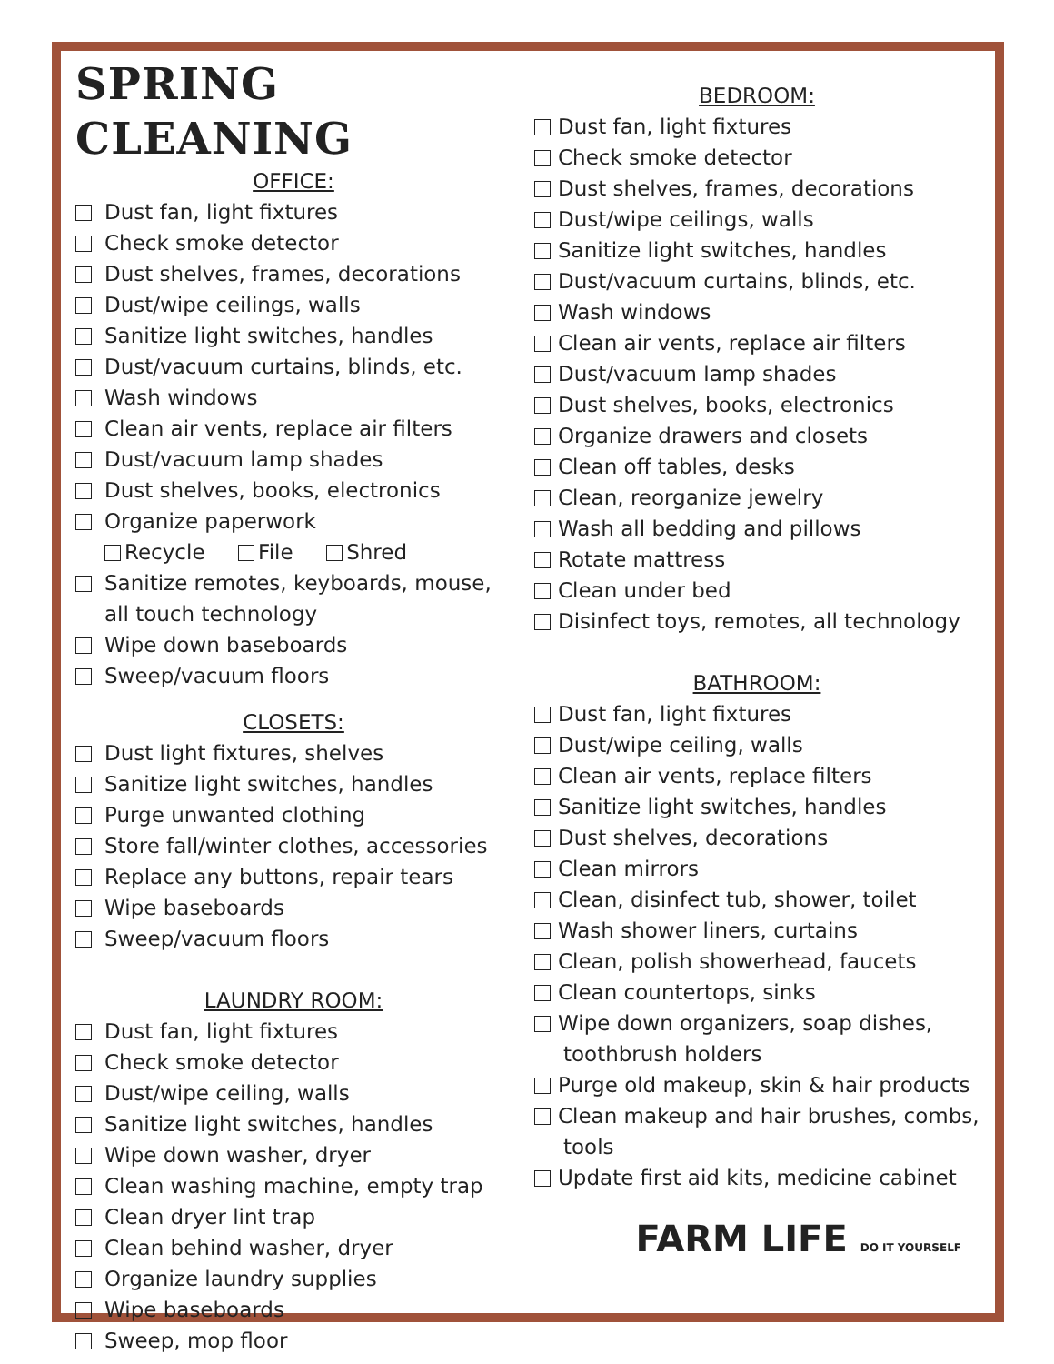SPRING CLEANING
OFFICE:
Dust fan, light fixtures
Check smoke detector
Dust shelves, frames, decorations
Dust/wipe ceilings, walls
Sanitize light switches, handles
Dust/vacuum curtains, blinds, etc.
Wash windows
Clean air vents, replace air filters
Dust/vacuum lamp shades
Dust shelves, books, electronics
Organize paperwork
Recycle File Shred
Sanitize remotes, keyboards, mouse, all touch technology
Wipe down baseboards
Sweep/vacuum floors
CLOSETS:
Dust light fixtures, shelves
Sanitize light switches, handles
Purge unwanted clothing
Store fall/winter clothes, accessories
Replace any buttons, repair tears
Wipe baseboards
Sweep/vacuum floors
LAUNDRY ROOM:
Dust fan, light fixtures
Check smoke detector
Dust/wipe ceiling, walls
Sanitize light switches, handles
Wipe down washer, dryer
Clean washing machine, empty trap
Clean dryer lint trap
Clean behind washer, dryer
Organize laundry supplies
Wipe baseboards
Sweep, mop floor
BEDROOM:
Dust fan, light fixtures
Check smoke detector
Dust shelves, frames, decorations
Dust/wipe ceilings, walls
Sanitize light switches, handles
Dust/vacuum curtains, blinds, etc.
Wash windows
Clean air vents, replace air filters
Dust/vacuum lamp shades
Dust shelves, books, electronics
Organize drawers and closets
Clean off tables, desks
Clean, reorganize jewelry
Wash all bedding and pillows
Rotate mattress
Clean under bed
Disinfect toys, remotes, all technology
BATHROOM:
Dust fan, light fixtures
Dust/wipe ceiling, walls
Clean air vents, replace filters
Sanitize light switches, handles
Dust shelves, decorations
Clean mirrors
Clean, disinfect tub, shower, toilet
Wash shower liners, curtains
Clean, polish showerhead, faucets
Clean countertops, sinks
Wipe down organizers, soap dishes, toothbrush holders
Purge old makeup, skin & hair products
Clean makeup and hair brushes, combs, tools
Update first aid kits, medicine cabinet
FARM LIFE DO IT YOURSELF